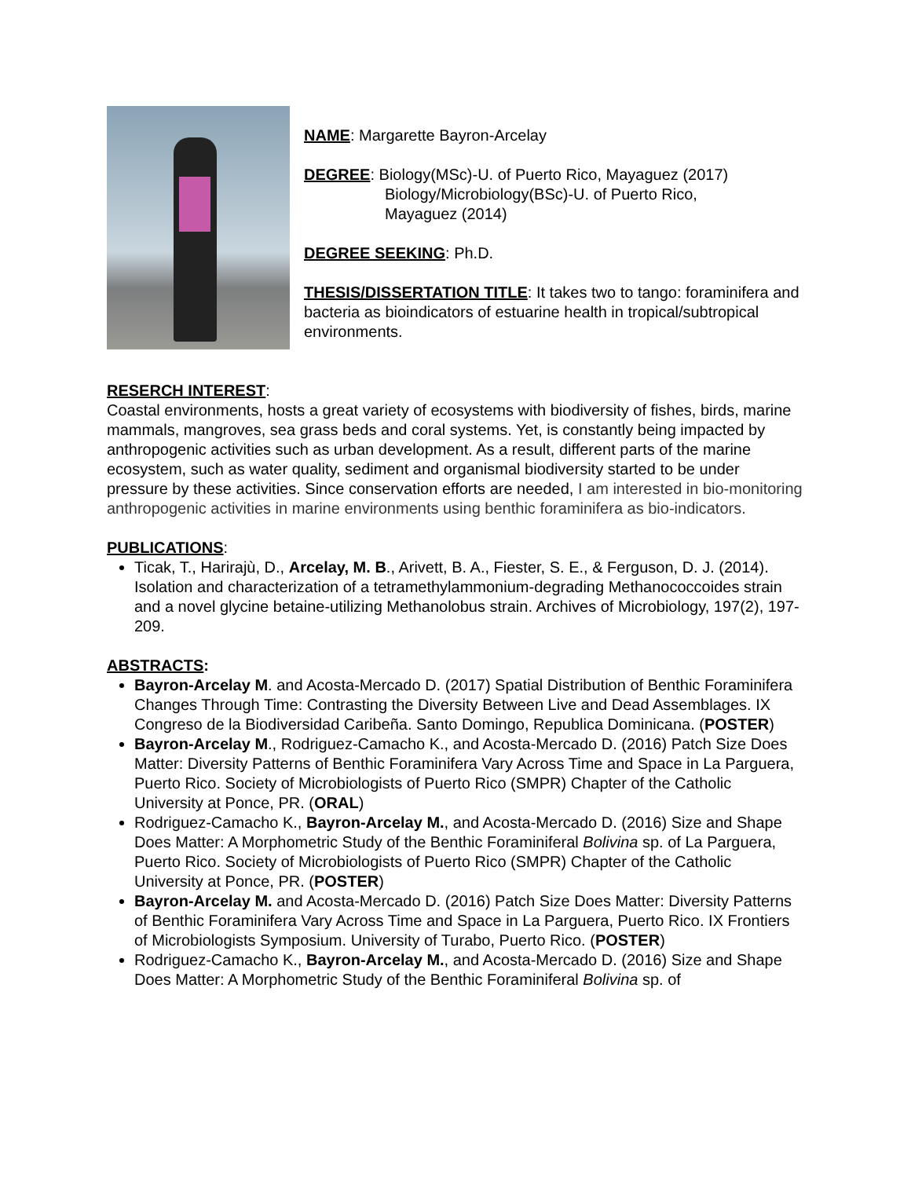NAME: Margarette Bayron-Arcelay
DEGREE: Biology(MSc)-U. of Puerto Rico, Mayaguez (2017)
Biology/Microbiology(BSc)-U. of Puerto Rico,
Mayaguez (2014)
DEGREE SEEKING: Ph.D.
THESIS/DISSERTATION TITLE: It takes two to tango: foraminifera and bacteria as bioindicators of estuarine health in tropical/subtropical environments.
RESERCH INTEREST:
Coastal environments, hosts a great variety of ecosystems with biodiversity of fishes, birds, marine mammals, mangroves, sea grass beds and coral systems. Yet, is constantly being impacted by anthropogenic activities such as urban development. As a result, different parts of the marine ecosystem, such as water quality, sediment and organismal biodiversity started to be under pressure by these activities. Since conservation efforts are needed, I am interested in bio-monitoring anthropogenic activities in marine environments using benthic foraminifera as bio-indicators.
PUBLICATIONS:
Ticak, T., Harirajù, D., Arcelay, M. B., Arivett, B. A., Fiester, S. E., & Ferguson, D. J. (2014). Isolation and characterization of a tetramethylammonium-degrading Methanococcoides strain and a novel glycine betaine-utilizing Methanolobus strain. Archives of Microbiology, 197(2), 197-209.
ABSTRACTS:
Bayron-Arcelay M. and Acosta-Mercado D. (2017) Spatial Distribution of Benthic Foraminifera Changes Through Time: Contrasting the Diversity Between Live and Dead Assemblages. IX Congreso de la Biodiversidad Caribeña. Santo Domingo, Republica Dominicana. (POSTER)
Bayron-Arcelay M., Rodriguez-Camacho K., and Acosta-Mercado D. (2016) Patch Size Does Matter: Diversity Patterns of Benthic Foraminifera Vary Across Time and Space in La Parguera, Puerto Rico. Society of Microbiologists of Puerto Rico (SMPR) Chapter of the Catholic University at Ponce, PR. (ORAL)
Rodriguez-Camacho K., Bayron-Arcelay M., and Acosta-Mercado D. (2016) Size and Shape Does Matter: A Morphometric Study of the Benthic Foraminiferal Bolivina sp. of La Parguera, Puerto Rico. Society of Microbiologists of Puerto Rico (SMPR) Chapter of the Catholic University at Ponce, PR. (POSTER)
Bayron-Arcelay M. and Acosta-Mercado D. (2016) Patch Size Does Matter: Diversity Patterns of Benthic Foraminifera Vary Across Time and Space in La Parguera, Puerto Rico. IX Frontiers of Microbiologists Symposium. University of Turabo, Puerto Rico. (POSTER)
Rodriguez-Camacho K., Bayron-Arcelay M., and Acosta-Mercado D. (2016) Size and Shape Does Matter: A Morphometric Study of the Benthic Foraminiferal Bolivina sp. of